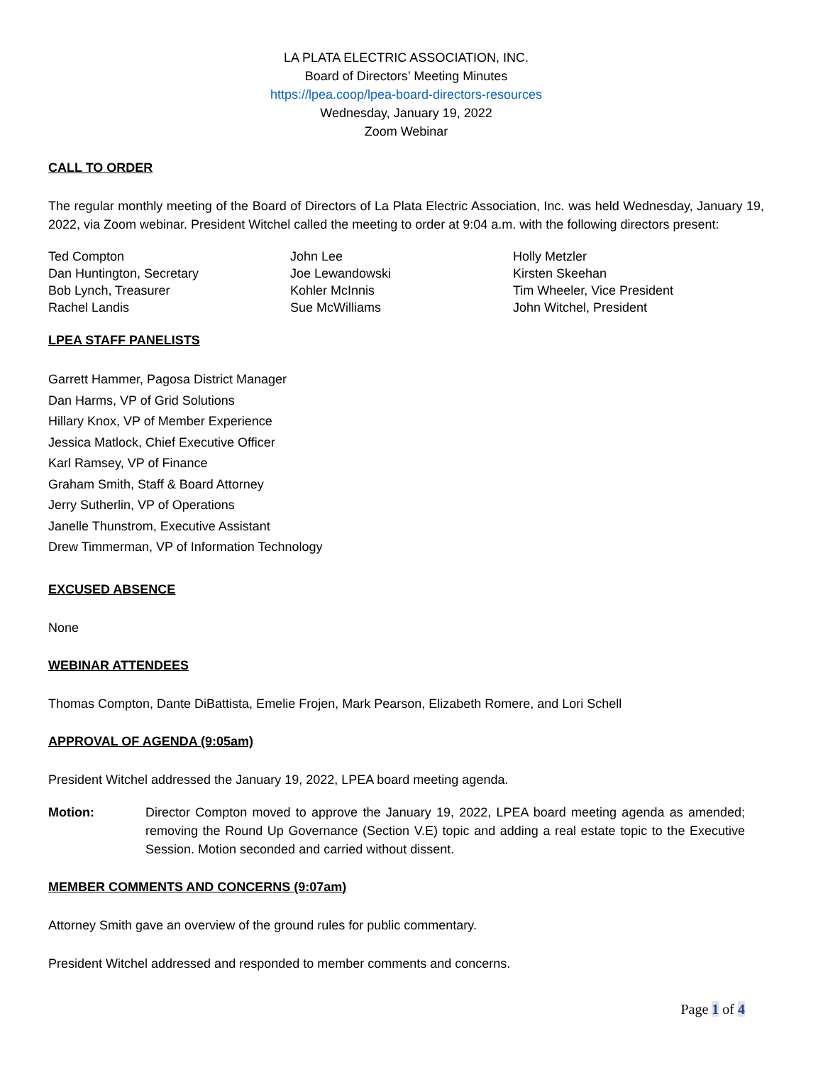LA PLATA ELECTRIC ASSOCIATION, INC.
Board of Directors’ Meeting Minutes
https://lpea.coop/lpea-board-directors-resources
Wednesday, January 19, 2022
Zoom Webinar
CALL TO ORDER
The regular monthly meeting of the Board of Directors of La Plata Electric Association, Inc. was held Wednesday, January 19, 2022, via Zoom webinar. President Witchel called the meeting to order at 9:04 a.m. with the following directors present:
Ted Compton
Dan Huntington, Secretary
Bob Lynch, Treasurer
Rachel Landis
John Lee
Joe Lewandowski
Kohler McInnis
Sue McWilliams
Holly Metzler
Kirsten Skeehan
Tim Wheeler, Vice President
John Witchel, President
LPEA STAFF PANELISTS
Garrett Hammer, Pagosa District Manager
Dan Harms, VP of Grid Solutions
Hillary Knox, VP of Member Experience
Jessica Matlock, Chief Executive Officer
Karl Ramsey, VP of Finance
Graham Smith, Staff & Board Attorney
Jerry Sutherlin, VP of Operations
Janelle Thunstrom, Executive Assistant
Drew Timmerman, VP of Information Technology
EXCUSED ABSENCE
None
WEBINAR ATTENDEES
Thomas Compton, Dante DiBattista, Emelie Frojen, Mark Pearson, Elizabeth Romere, and Lori Schell
APPROVAL OF AGENDA (9:05am)
President Witchel addressed the January 19, 2022, LPEA board meeting agenda.
Motion: Director Compton moved to approve the January 19, 2022, LPEA board meeting agenda as amended; removing the Round Up Governance (Section V.E) topic and adding a real estate topic to the Executive Session. Motion seconded and carried without dissent.
MEMBER COMMENTS AND CONCERNS (9:07am)
Attorney Smith gave an overview of the ground rules for public commentary.
President Witchel addressed and responded to member comments and concerns.
Page 1 of 4